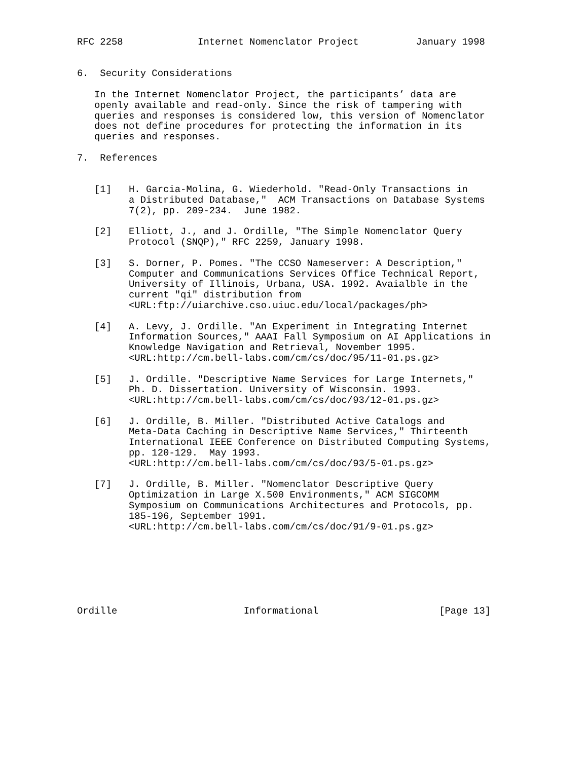RFC 2258             Internet Nomenclator Project          January 1998


6.  Security Considerations

   In the Internet Nomenclator Project, the participants’ data are
   openly available and read-only. Since the risk of tampering with
   queries and responses is considered low, this version of Nomenclator
   does not define procedures for protecting the information in its
   queries and responses.

7.  References


   [1]   H. Garcia-Molina, G. Wiederhold. "Read-Only Transactions in
         a Distributed Database,"  ACM Transactions on Database Systems
         7(2), pp. 209-234.  June 1982.

   [2]   Elliott, J., and J. Ordille, "The Simple Nomenclator Query
         Protocol (SNQP)," RFC 2259, January 1998.

   [3]   S. Dorner, P. Pomes. "The CCSO Nameserver: A Description,"
         Computer and Communications Services Office Technical Report,
         University of Illinois, Urbana, USA. 1992. Avaialble in the
         current "qi" distribution from
         <URL:ftp://uiarchive.cso.uiuc.edu/local/packages/ph>

   [4]   A. Levy, J. Ordille. "An Experiment in Integrating Internet
         Information Sources," AAAI Fall Symposium on AI Applications in
         Knowledge Navigation and Retrieval, November 1995.
         <URL:http://cm.bell-labs.com/cm/cs/doc/95/11-01.ps.gz>

   [5]   J. Ordille. "Descriptive Name Services for Large Internets,"
         Ph. D. Dissertation. University of Wisconsin. 1993.
         <URL:http://cm.bell-labs.com/cm/cs/doc/93/12-01.ps.gz>

   [6]   J. Ordille, B. Miller. "Distributed Active Catalogs and
         Meta-Data Caching in Descriptive Name Services," Thirteenth
         International IEEE Conference on Distributed Computing Systems,
         pp. 120-129.  May 1993.
         <URL:http://cm.bell-labs.com/cm/cs/doc/93/5-01.ps.gz>

   [7]   J. Ordille, B. Miller. "Nomenclator Descriptive Query
         Optimization in Large X.500 Environments," ACM SIGCOMM
         Symposium on Communications Architectures and Protocols, pp.
         185-196, September 1991.
         <URL:http://cm.bell-labs.com/cm/cs/doc/91/9-01.ps.gz>







Ordille                      Informational                     [Page 13]